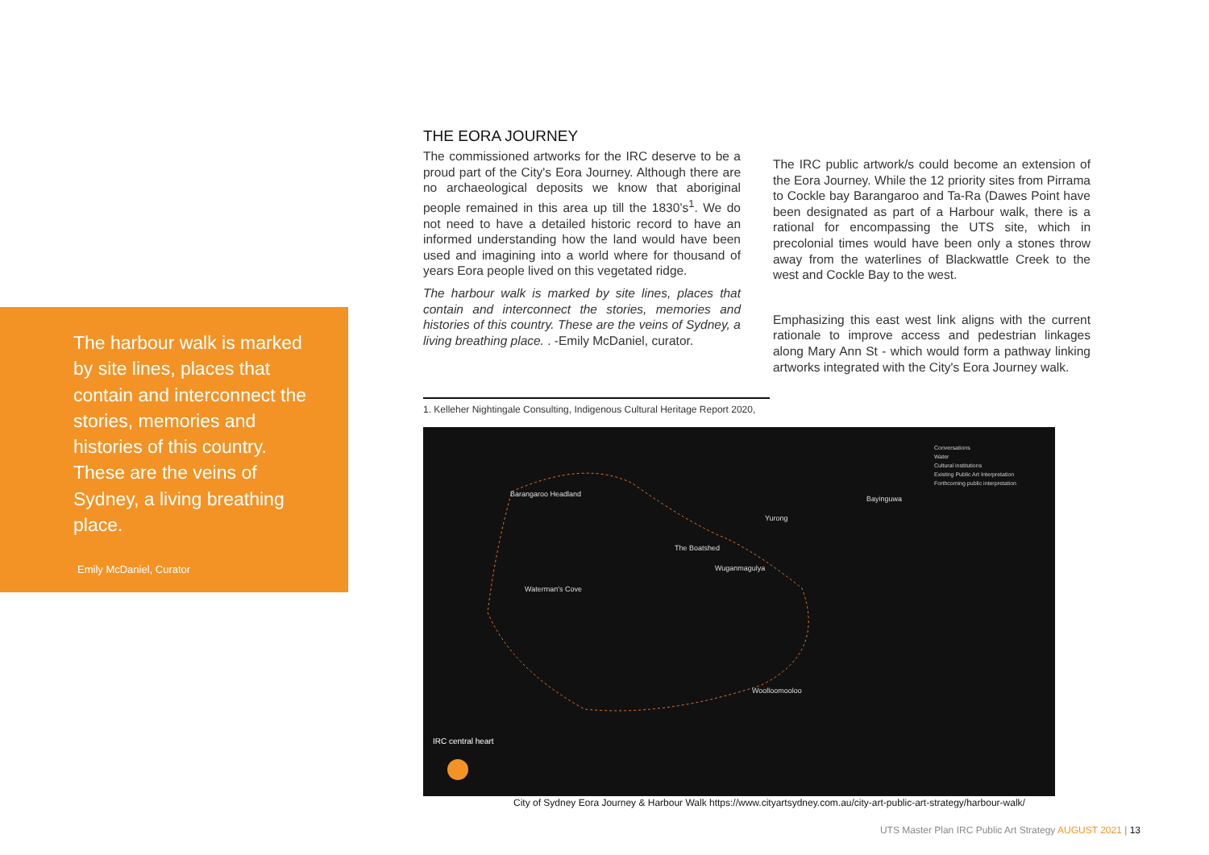The harbour walk is marked by site lines, places that contain and interconnect the stories, memories and histories of this country. These are the veins of Sydney, a living breathing place.
Emily McDaniel, Curator
THE EORA JOURNEY
The commissioned artworks for the IRC deserve to be a proud part of the City's Eora Journey. Although there are no archaeological deposits we know that aboriginal people remained in this area up till the 1830’s<sup>1</sup>. We do not need to have a detailed historic record to have an informed understanding how the land would have been used and imagining into a world where for thousand of years Eora people lived on this vegetated ridge.
The harbour walk is marked by site lines, places that contain and interconnect the stories, memories and histories of this country. These are the veins of Sydney, a living breathing place. . -Emily McDaniel, curator.
The IRC public artwork/s could become an extension of the Eora Journey. While the 12 priority sites from Pirrama to Cockle bay Barangaroo and Ta-Ra (Dawes Point have been designated as part of a Harbour walk, there is a rational for encompassing the UTS site, which in precolonial times would have been only a stones throw away from the waterlines of Blackwattle Creek to the west and Cockle Bay to the west.
Emphasizing this east west link aligns with the current rationale to improve access and pedestrian linkages along Mary Ann St - which would form a pathway linking artworks integrated with the City's Eora Journey walk.
1. Kelleher Nightingale Consulting, Indigenous Cultural Heritage Report 2020,
Barangaroo Headland
Bayinguwa
Yurong
The Boatshed
Wuganmagulya
Waterman's Cove
Woolloomooloo
IRC central heart
Conversations
Water
Cultural institutions
Existing Public Art Interpretation
Forthcoming public interpretation
City of Sydney Eora Journey & Harbour Walk https://www.cityartsydney.com.au/city-art-public-art-strategy/harbour-walk/
UTS Master Plan IRC Public Art Strategy AUGUST 2021 | 13